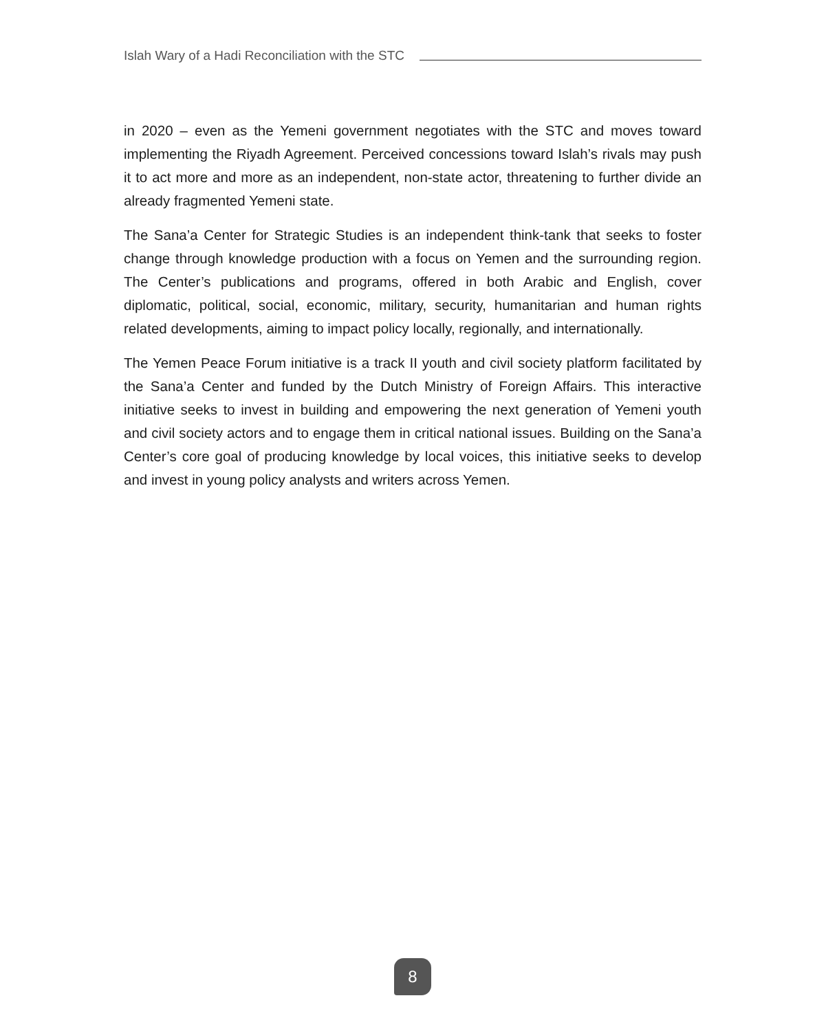Islah Wary of a Hadi Reconciliation with the STC
in 2020 – even as the Yemeni government negotiates with the STC and moves toward implementing the Riyadh Agreement. Perceived concessions toward Islah’s rivals may push it to act more and more as an independent, non-state actor, threatening to further divide an already fragmented Yemeni state.
The Sana’a Center for Strategic Studies is an independent think-tank that seeks to foster change through knowledge production with a focus on Yemen and the surrounding region. The Center’s publications and programs, offered in both Arabic and English, cover diplomatic, political, social, economic, military, security, humanitarian and human rights related developments, aiming to impact policy locally, regionally, and internationally.
The Yemen Peace Forum initiative is a track II youth and civil society platform facilitated by the Sana’a Center and funded by the Dutch Ministry of Foreign Affairs. This interactive initiative seeks to invest in building and empowering the next generation of Yemeni youth and civil society actors and to engage them in critical national issues. Building on the Sana’a Center’s core goal of producing knowledge by local voices, this initiative seeks to develop and invest in young policy analysts and writers across Yemen.
8